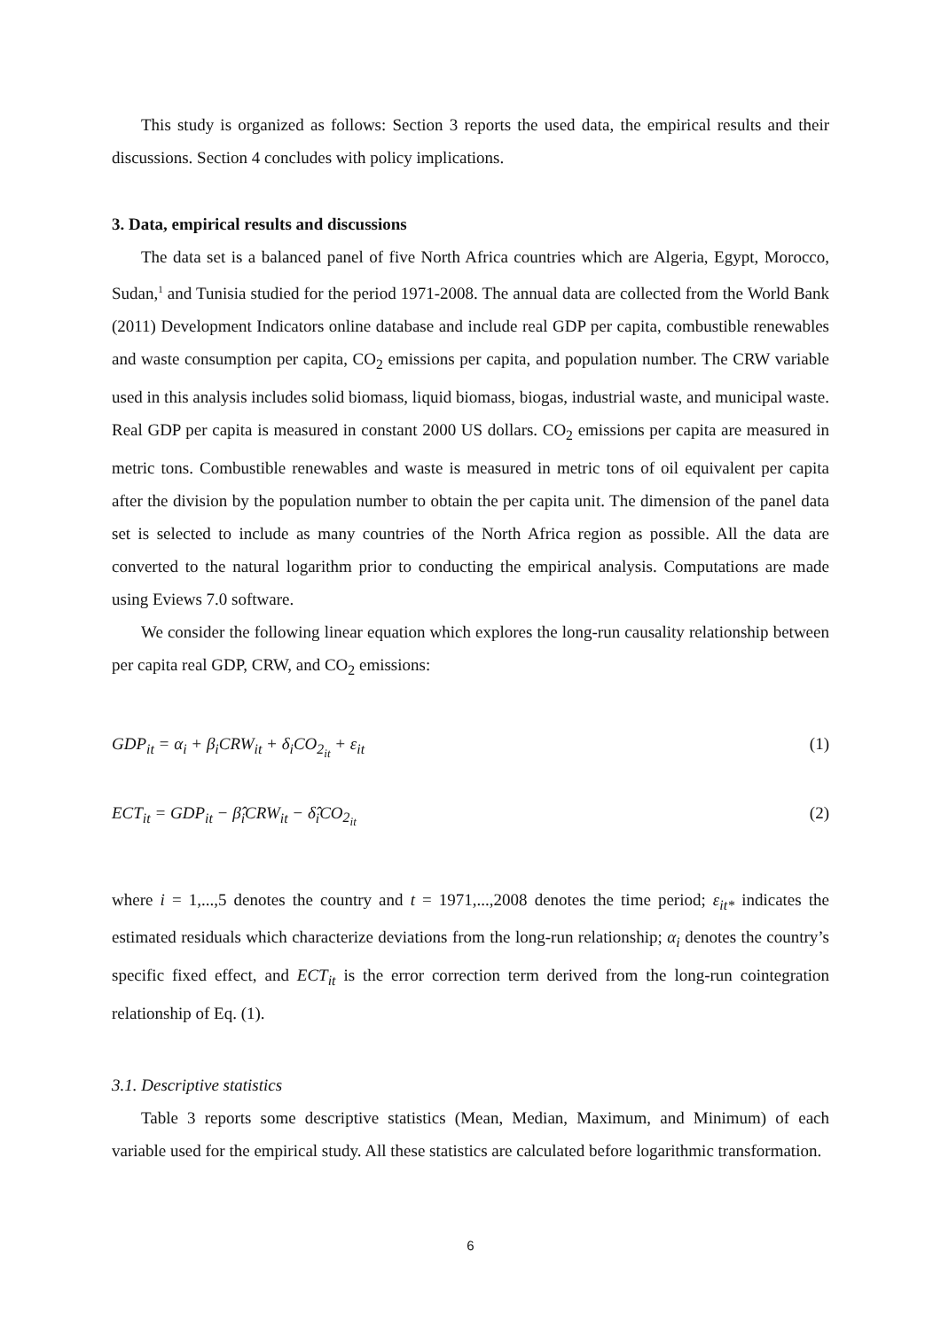This study is organized as follows: Section 3 reports the used data, the empirical results and their discussions. Section 4 concludes with policy implications.
3. Data, empirical results and discussions
The data set is a balanced panel of five North Africa countries which are Algeria, Egypt, Morocco, Sudan,<sup>1</sup> and Tunisia studied for the period 1971-2008. The annual data are collected from the World Bank (2011) Development Indicators online database and include real GDP per capita, combustible renewables and waste consumption per capita, CO<sub>2</sub> emissions per capita, and population number. The CRW variable used in this analysis includes solid biomass, liquid biomass, biogas, industrial waste, and municipal waste. Real GDP per capita is measured in constant 2000 US dollars. CO<sub>2</sub> emissions per capita are measured in metric tons. Combustible renewables and waste is measured in metric tons of oil equivalent per capita after the division by the population number to obtain the per capita unit. The dimension of the panel data set is selected to include as many countries of the North Africa region as possible. All the data are converted to the natural logarithm prior to conducting the empirical analysis. Computations are made using Eviews 7.0 software.
We consider the following linear equation which explores the long-run causality relationship between per capita real GDP, CRW, and CO<sub>2</sub> emissions:
GDP<sub>it</sub> = α<sub>i</sub> + β<sub>i</sub>CRW<sub>it</sub> + δ<sub>i</sub>CO<sub>2<sub>it</sub></sub> + ε<sub>it</sub> (1)
ECT<sub>it</sub> = GDP<sub>it</sub> − β̂<sub>i</sub>CRW<sub>it</sub> − δ̂<sub>i</sub>CO<sub>2<sub>it</sub></sub> (2)
where i = 1,...,5 denotes the country and t = 1971,...,2008 denotes the time period; ε<sub>it*</sub> indicates the estimated residuals which characterize deviations from the long-run relationship; α<sub>i</sub> denotes the country’s specific fixed effect, and ECT<sub>it</sub> is the error correction term derived from the long-run cointegration relationship of Eq. (1).
3.1. Descriptive statistics
Table 3 reports some descriptive statistics (Mean, Median, Maximum, and Minimum) of each variable used for the empirical study. All these statistics are calculated before logarithmic transformation.
6